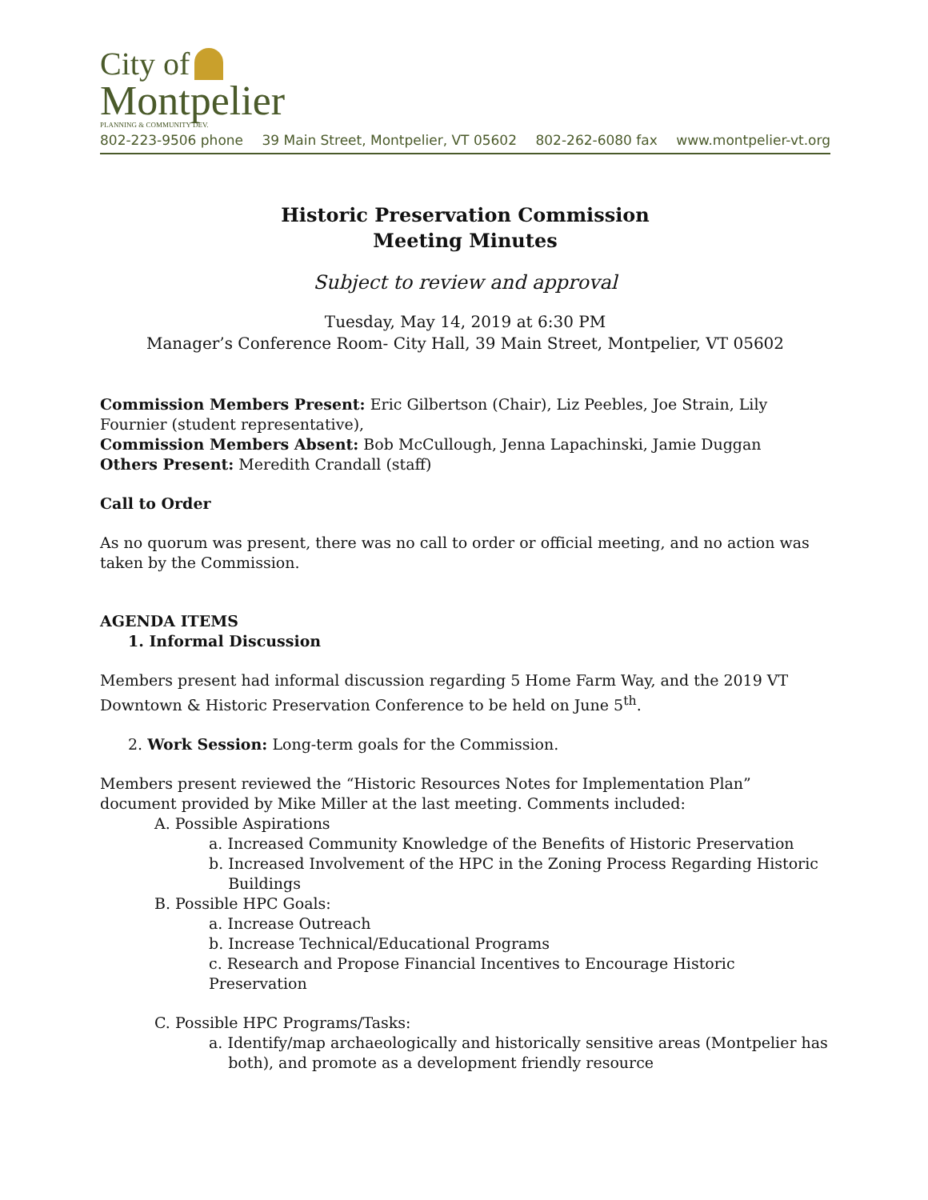City of
Montpelier
PLANNING & COMMUNITY DEV.
802-223-9506 phone 39 Main Street, Montpelier, VT 05602 802-262-6080 fax www.montpelier-vt.org
Historic Preservation Commission
Meeting Minutes
Subject to review and approval
Tuesday, May 14, 2019 at 6:30 PM
Manager’s Conference Room- City Hall, 39 Main Street, Montpelier, VT 05602
Commission Members Present: Eric Gilbertson (Chair), Liz Peebles, Joe Strain, Lily Fournier (student representative),
Commission Members Absent: Bob McCullough, Jenna Lapachinski, Jamie Duggan
Others Present: Meredith Crandall (staff)
Call to Order
As no quorum was present, there was no call to order or official meeting, and no action was taken by the Commission.
AGENDA ITEMS
1. Informal Discussion
Members present had informal discussion regarding 5 Home Farm Way, and the 2019 VT Downtown & Historic Preservation Conference to be held on June 5<sup>th</sup>.
2. Work Session: Long-term goals for the Commission.
Members present reviewed the “Historic Resources Notes for Implementation Plan” document provided by Mike Miller at the last meeting. Comments included:
A. Possible Aspirations
a. Increased Community Knowledge of the Benefits of Historic Preservation
b. Increased Involvement of the HPC in the Zoning Process Regarding Historic
Buildings
B. Possible HPC Goals:
a. Increase Outreach
b. Increase Technical/Educational Programs
c. Research and Propose Financial Incentives to Encourage Historic Preservation
C. Possible HPC Programs/Tasks:
a. Identify/map archaeologically and historically sensitive areas (Montpelier has
both), and promote as a development friendly resource